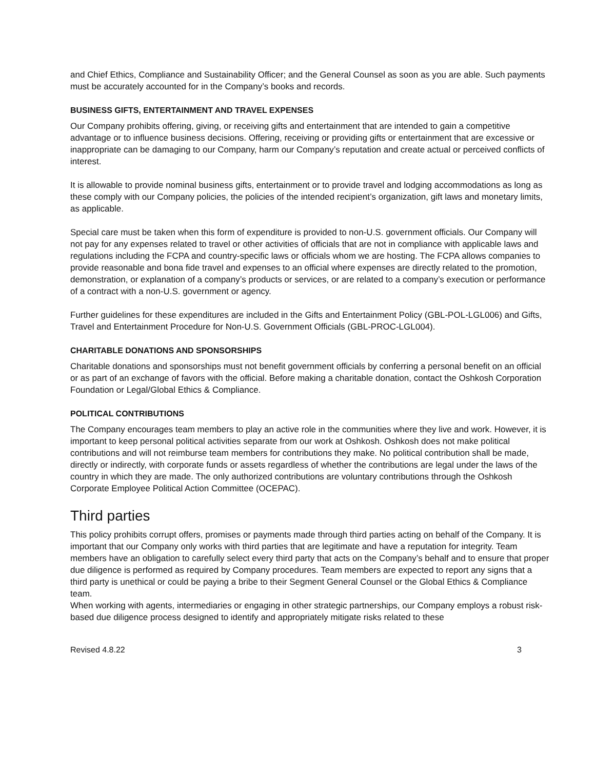and Chief Ethics, Compliance and Sustainability Officer; and the General Counsel as soon as you are able. Such payments must be accurately accounted for in the Company’s books and records.
BUSINESS GIFTS, ENTERTAINMENT AND TRAVEL EXPENSES
Our Company prohibits offering, giving, or receiving gifts and entertainment that are intended to gain a competitive advantage or to influence business decisions. Offering, receiving or providing gifts or entertainment that are excessive or inappropriate can be damaging to our Company, harm our Company’s reputation and create actual or perceived conflicts of interest.
It is allowable to provide nominal business gifts, entertainment or to provide travel and lodging accommodations as long as these comply with our Company policies, the policies of the intended recipient’s organization, gift laws and monetary limits, as applicable.
Special care must be taken when this form of expenditure is provided to non-U.S. government officials. Our Company will not pay for any expenses related to travel or other activities of officials that are not in compliance with applicable laws and regulations including the FCPA and country-specific laws or officials whom we are hosting. The FCPA allows companies to provide reasonable and bona fide travel and expenses to an official where expenses are directly related to the promotion, demonstration, or explanation of a company’s products or services, or are related to a company’s execution or performance of a contract with a non-U.S. government or agency.
Further guidelines for these expenditures are included in the Gifts and Entertainment Policy (GBL-POL-LGL006) and Gifts, Travel and Entertainment Procedure for Non-U.S. Government Officials (GBL-PROC-LGL004).
CHARITABLE DONATIONS AND SPONSORSHIPS
Charitable donations and sponsorships must not benefit government officials by conferring a personal benefit on an official or as part of an exchange of favors with the official. Before making a charitable donation, contact the Oshkosh Corporation Foundation or Legal/Global Ethics & Compliance.
POLITICAL CONTRIBUTIONS
The Company encourages team members to play an active role in the communities where they live and work. However, it is important to keep personal political activities separate from our work at Oshkosh. Oshkosh does not make political contributions and will not reimburse team members for contributions they make. No political contribution shall be made, directly or indirectly, with corporate funds or assets regardless of whether the contributions are legal under the laws of the country in which they are made. The only authorized contributions are voluntary contributions through the Oshkosh Corporate Employee Political Action Committee (OCEPAC).
Third parties
This policy prohibits corrupt offers, promises or payments made through third parties acting on behalf of the Company. It is important that our Company only works with third parties that are legitimate and have a reputation for integrity. Team members have an obligation to carefully select every third party that acts on the Company’s behalf and to ensure that proper due diligence is performed as required by Company procedures. Team members are expected to report any signs that a third party is unethical or could be paying a bribe to their Segment General Counsel or the Global Ethics & Compliance team.
When working with agents, intermediaries or engaging in other strategic partnerships, our Company employs a robust risk-based due diligence process designed to identify and appropriately mitigate risks related to these
Revised 4.8.22 3